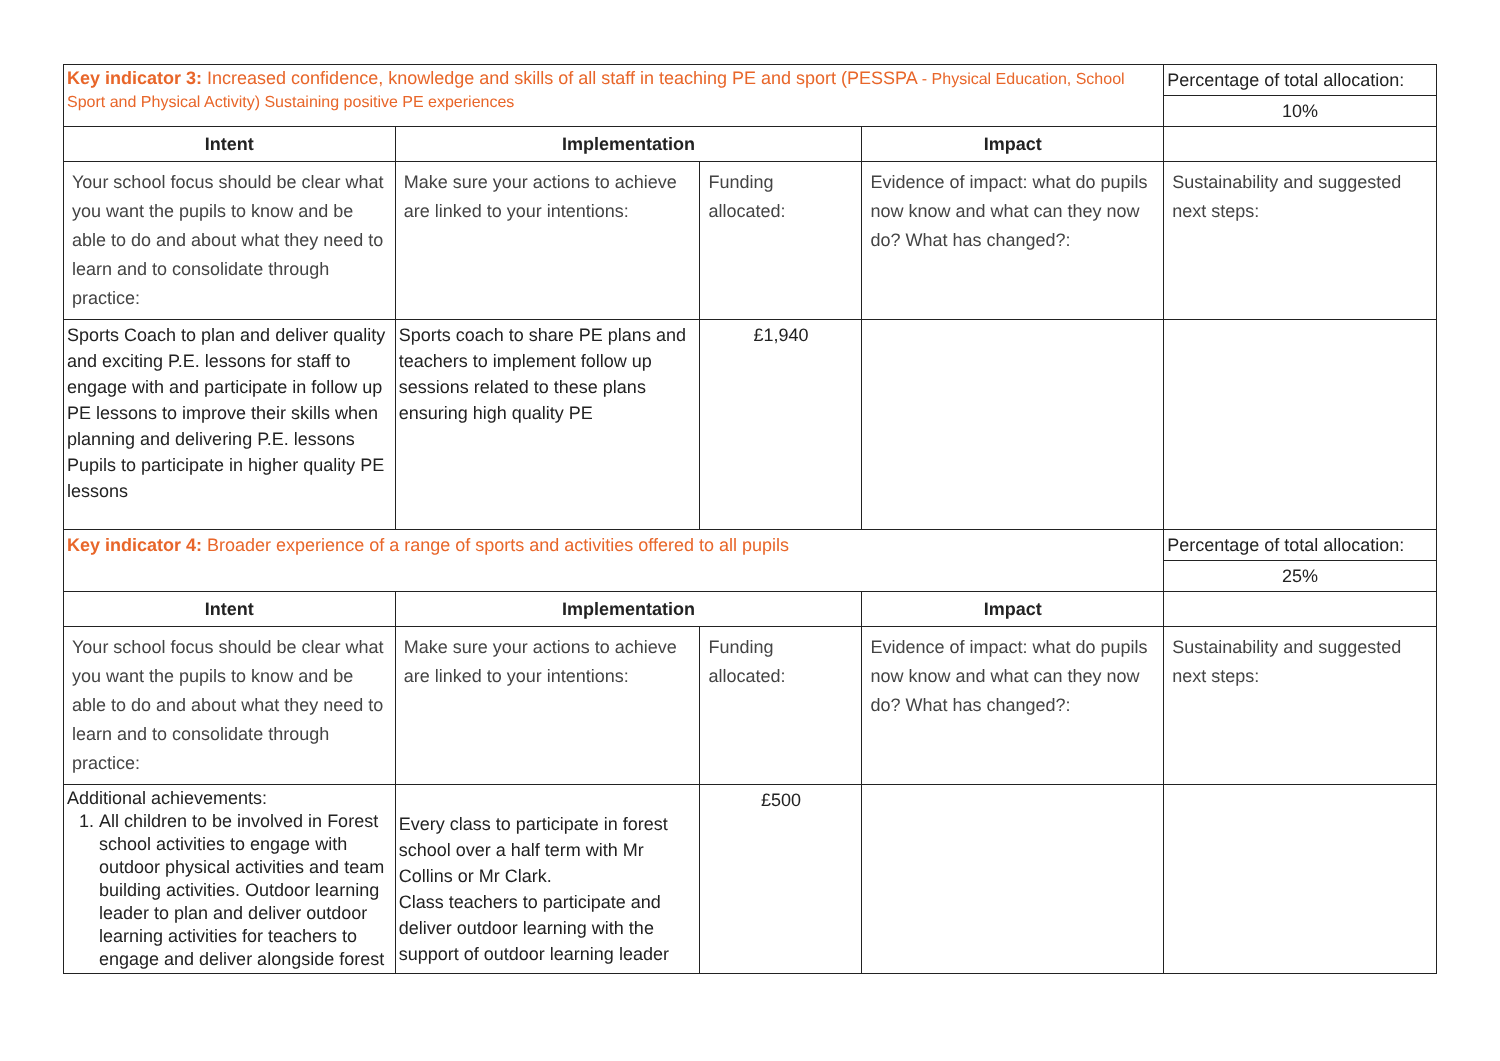| Key indicator 3: Increased confidence, knowledge and skills of all staff in teaching PE and sport (PESSPA - Physical Education, School Sport and Physical Activity) Sustaining positive PE experiences | | | | Percentage of total allocation: |
| | | | | 10% |
| Intent | Implementation | | Impact | |
| Your school focus should be clear what you want the pupils to know and be able to do and about what they need to learn and to consolidate through practice: | Make sure your actions to achieve are linked to your intentions: | Funding allocated: | Evidence of impact: what do pupils now know and what can they now do? What has changed?: | Sustainability and suggested next steps: |
| Sports Coach to plan and deliver quality and exciting P.E. lessons for staff to engage with and participate in follow up PE lessons to improve their skills when planning and delivering P.E. lessons Pupils to participate in higher quality PE lessons | Sports coach to share PE plans and teachers to implement follow up sessions related to these plans ensuring high quality PE | £1,940 | | |
| Key indicator 4: Broader experience of a range of sports and activities offered to all pupils | | | | Percentage of total allocation: |
| | | | | 25% |
| Intent | Implementation | | Impact | |
| Your school focus should be clear what you want the pupils to know and be able to do and about what they need to learn and to consolidate through practice: | Make sure your actions to achieve are linked to your intentions: | Funding allocated: | Evidence of impact: what do pupils now know and what can they now do? What has changed?: | Sustainability and suggested next steps: |
| Additional achievements: 1. All children to be involved in Forest school activities to engage with outdoor physical activities and team building activities. Outdoor learning leader to plan and deliver outdoor learning activities for teachers to engage and deliver alongside forest | Every class to participate in forest school over a half term with Mr Collins or Mr Clark. Class teachers to participate and deliver outdoor learning with the support of outdoor learning leader | £500 | | |